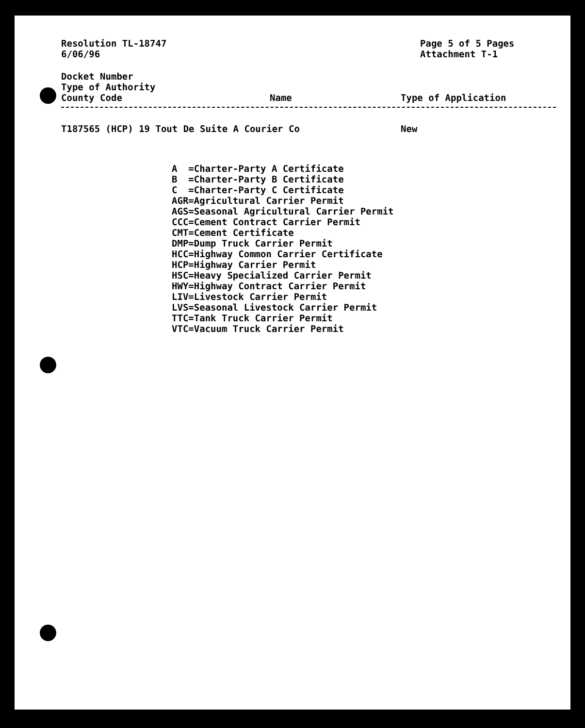Resolution TL-18747
6/06/96
Page 5 of 5 Pages
Attachment T-1
Docket Number
Type of Authority
County Code
Name Type of Application
T187565 (HCP) 19 Tout De Suite A Courier Co New
A =Charter-Party A Certificate B =Charter-Party B Certificate C =Charter-Party C Certificate AGR=Agricultural Carrier Permit AGS=Seasonal Agricultural Carrier Permit CCC=Cement Contract Carrier Permit CMT=Cement Certificate DMP=Dump Truck Carrier Permit HCC=Highway Common Carrier Certificate HCP=Highway Carrier Permit HSC=Heavy Specialized Carrier Permit HWY=Highway Contract Carrier Permit LIV=Livestock Carrier Permit LVS=Seasonal Livestock Carrier Permit TTC=Tank Truck Carrier Permit VTC=Vacuum Truck Carrier Permit